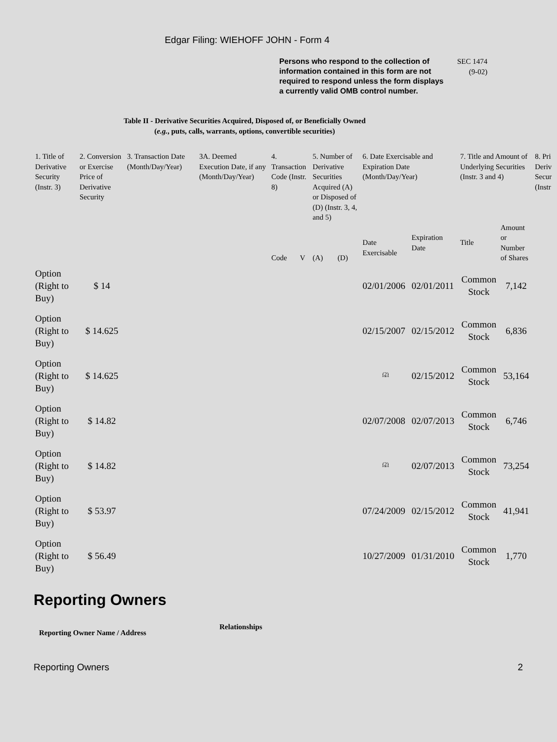Edgar Filing: WIEHOFF JOHN - Form 4
Persons who respond to the collection of information contained in this form are not required to respond unless the form displays a currently valid OMB control number.
SEC 1474
(9-02)
Table II - Derivative Securities Acquired, Disposed of, or Beneficially Owned
(e.g., puts, calls, warrants, options, convertible securities)
| 1. Title of Derivative Security (Instr. 3) | 2. Conversion or Exercise Price of Derivative Security | 3. Transaction Date (Month/Day/Year) | 3A. Deemed Execution Date, if any (Month/Day/Year) | 4. Transaction Code (Instr. 8) | | 5. Number of Derivative Securities Acquired (A) or Disposed of (D) (Instr. 3, 4, and 5) | | 6. Date Exercisable and Expiration Date (Month/Day/Year) | | 7. Title and Amount of Underlying Securities (Instr. 3 and 4) | | 8. Pri Deriv Secur (Instr |
| --- | --- | --- | --- | --- | --- | --- | --- | --- | --- | --- | --- | --- |
| | | | | Code | V | (A) | (D) | Date Exercisable | Expiration Date | Title | Amount or Number of Shares | |
| Option (Right to Buy) | $ 14 | | | | | | | 02/01/2006 | 02/01/2011 | Common Stock | 7,142 | |
| Option (Right to Buy) | $ 14.625 | | | | | | | 02/15/2007 | 02/15/2012 | Common Stock | 6,836 | |
| Option (Right to Buy) | $ 14.625 | | | | | | | <sup>(2)</sup> | 02/15/2012 | Common Stock | 53,164 | |
| Option (Right to Buy) | $ 14.82 | | | | | | | 02/07/2008 | 02/07/2013 | Common Stock | 6,746 | |
| Option (Right to Buy) | $ 14.82 | | | | | | | <sup>(2)</sup> | 02/07/2013 | Common Stock | 73,254 | |
| Option (Right to Buy) | $ 53.97 | | | | | | | 07/24/2009 | 02/15/2012 | Common Stock | 41,941 | |
| Option (Right to Buy) | $ 56.49 | | | | | | | 10/27/2009 | 01/31/2010 | Common Stock | 1,770 | |
Reporting Owners
Reporting Owner Name / Address
Relationships
Reporting Owners 2